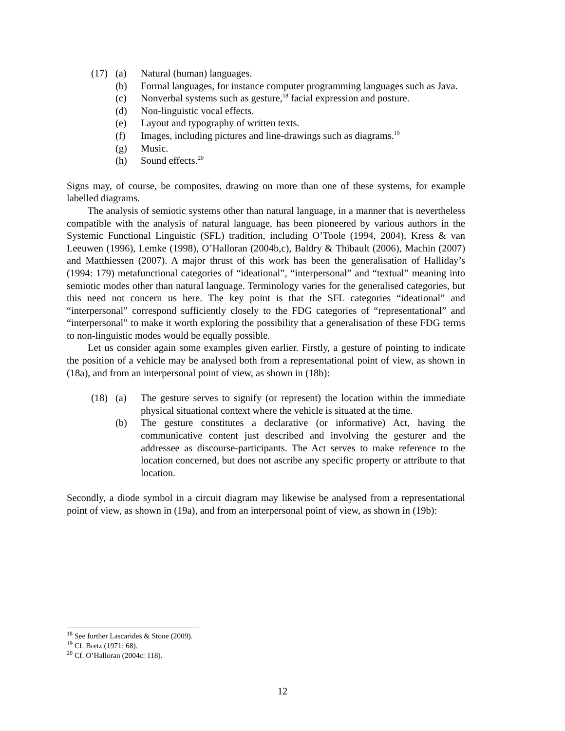(17) (a)
Natural (human) languages.
(b)
Formal languages, for instance computer programming languages such as Java.
(c)
Nonverbal systems such as gesture,<sup>18</sup> facial expression and posture.
(d)
Non-linguistic vocal effects.
(e)
Layout and typography of written texts.
(f)
Images, including pictures and line-drawings such as diagrams.<sup>19</sup>
(g)
Music.
(h)
Sound effects.<sup>20</sup>
Signs may, of course, be composites, drawing on more than one of these systems, for example labelled diagrams.
The analysis of semiotic systems other than natural language, in a manner that is nevertheless compatible with the analysis of natural language, has been pioneered by various authors in the Systemic Functional Linguistic (SFL) tradition, including O’Toole (1994, 2004), Kress & van Leeuwen (1996), Lemke (1998), O’Halloran (2004b,c), Baldry & Thibault (2006), Machin (2007) and Matthiessen (2007). A major thrust of this work has been the generalisation of Halliday’s (1994: 179) metafunctional categories of “ideational”, “interpersonal” and “textual” meaning into semiotic modes other than natural language. Terminology varies for the generalised categories, but this need not concern us here. The key point is that the SFL categories “ideational” and “interpersonal” correspond sufficiently closely to the FDG categories of “representational” and “interpersonal” to make it worth exploring the possibility that a generalisation of these FDG terms to non-linguistic modes would be equally possible.
Let us consider again some examples given earlier. Firstly, a gesture of pointing to indicate the position of a vehicle may be analysed both from a representational point of view, as shown in (18a), and from an interpersonal point of view, as shown in (18b):
(18) (a)
The gesture serves to signify (or represent) the location within the immediate physical situational context where the vehicle is situated at the time.
(b)
The gesture constitutes a declarative (or informative) Act, having the communicative content just described and involving the gesturer and the addressee as discourse-participants. The Act serves to make reference to the location concerned, but does not ascribe any specific property or attribute to that location.
Secondly, a diode symbol in a circuit diagram may likewise be analysed from a representational point of view, as shown in (19a), and from an interpersonal point of view, as shown in (19b):
<sup>18</sup> See further Lascarides & Stone (2009).
<sup>19</sup> Cf. Bretz (1971: 68).
<sup>20</sup> Cf. O’Halloran (2004c: 118).
12